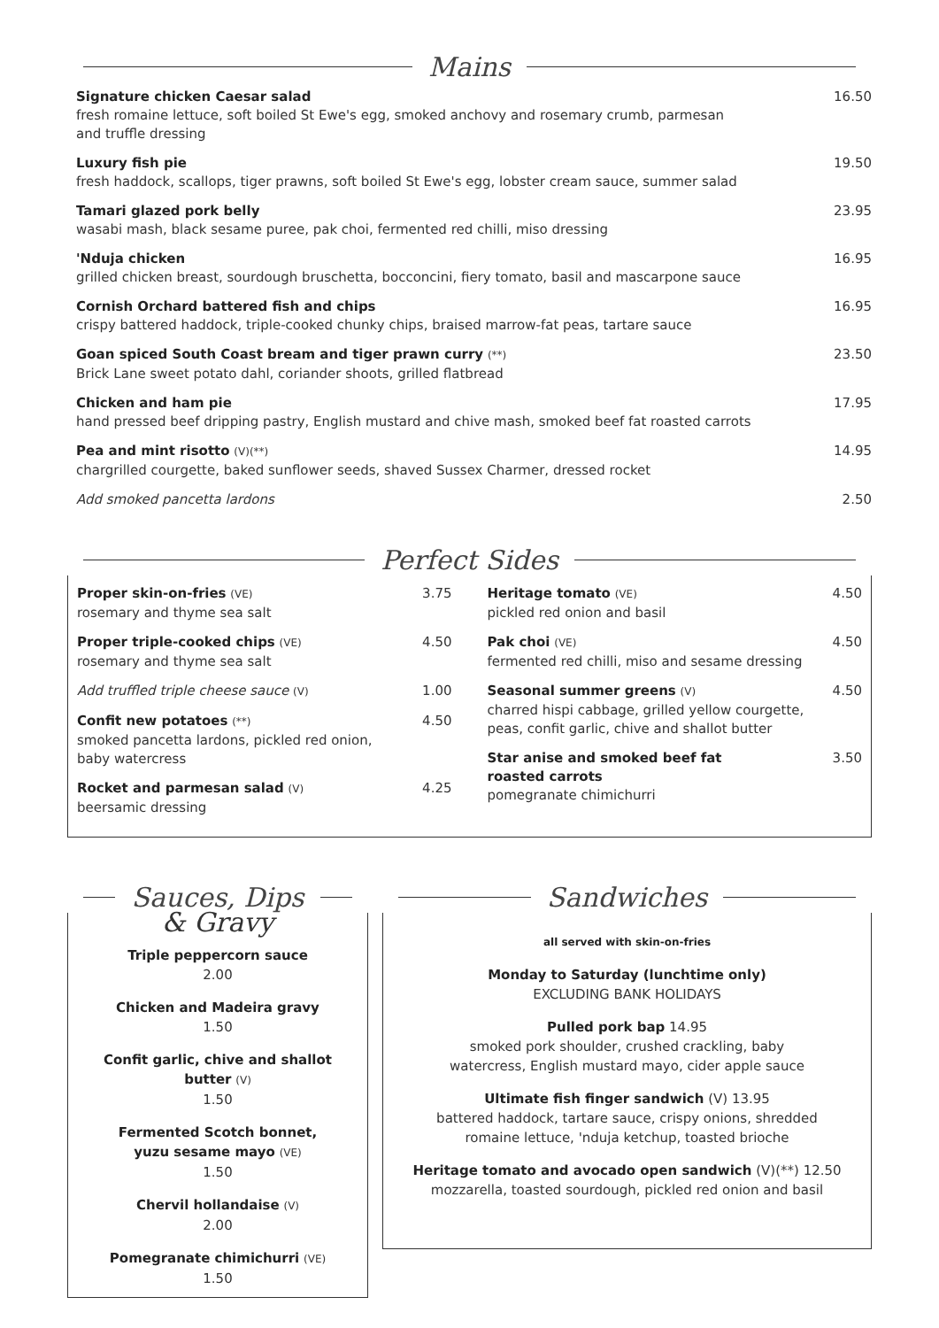Mains
Signature chicken Caesar salad
fresh romaine lettuce, soft boiled St Ewe's egg, smoked anchovy and rosemary crumb, parmesan
and truffle dressing
16.50
Luxury fish pie
fresh haddock, scallops, tiger prawns, soft boiled St Ewe's egg, lobster cream sauce, summer salad
19.50
Tamari glazed pork belly
wasabi mash, black sesame puree, pak choi, fermented red chilli, miso dressing
23.95
'Nduja chicken
grilled chicken breast, sourdough bruschetta, bocconcini, fiery tomato, basil and mascarpone sauce
16.95
Cornish Orchard battered fish and chips
crispy battered haddock, triple-cooked chunky chips, braised marrow-fat peas, tartare sauce
16.95
Goan spiced South Coast bream and tiger prawn curry (**)
Brick Lane sweet potato dahl, coriander shoots, grilled flatbread
23.50
Chicken and ham pie
hand pressed beef dripping pastry, English mustard and chive mash, smoked beef fat roasted carrots
17.95
Pea and mint risotto (V)(**)
chargrilled courgette, baked sunflower seeds, shaved Sussex Charmer, dressed rocket
14.95
Add smoked pancetta lardons 2.50
Perfect Sides
Proper skin-on-fries (VE)
rosemary and thyme sea salt
3.75
Proper triple-cooked chips (VE)
rosemary and thyme sea salt
4.50
Add truffled triple cheese sauce (V)
1.00
Confit new potatoes (**)
smoked pancetta lardons, pickled red onion,
baby watercress
4.50
Rocket and parmesan salad (V)
beersamic dressing
4.25
Heritage tomato (VE)
pickled red onion and basil
4.50
Pak choi (VE)
fermented red chilli, miso and sesame dressing
4.50
Seasonal summer greens (V)
charred hispi cabbage, grilled yellow courgette,
peas, confit garlic, chive and shallot butter
4.50
Star anise and smoked beef fat
roasted carrots
pomegranate chimichurri
3.50
Sauces, Dips
& Gravy
Triple peppercorn sauce
2.00
Chicken and Madeira gravy
1.50
Confit garlic, chive and shallot
butter (V)
1.50
Fermented Scotch bonnet,
yuzu sesame mayo (VE)
1.50
Chervil hollandaise (V)
2.00
Pomegranate chimichurri (VE)
1.50
Sandwiches
all served with skin-on-fries
Monday to Saturday (lunchtime only)
EXCLUDING BANK HOLIDAYS
Pulled pork bap 14.95
smoked pork shoulder, crushed crackling, baby
watercress, English mustard mayo, cider apple sauce
Ultimate fish finger sandwich (V) 13.95
battered haddock, tartare sauce, crispy onions, shredded
romaine lettuce, 'nduja ketchup, toasted brioche
Heritage tomato and avocado open sandwich (V)(**) 12.50
mozzarella, toasted sourdough, pickled red onion and basil